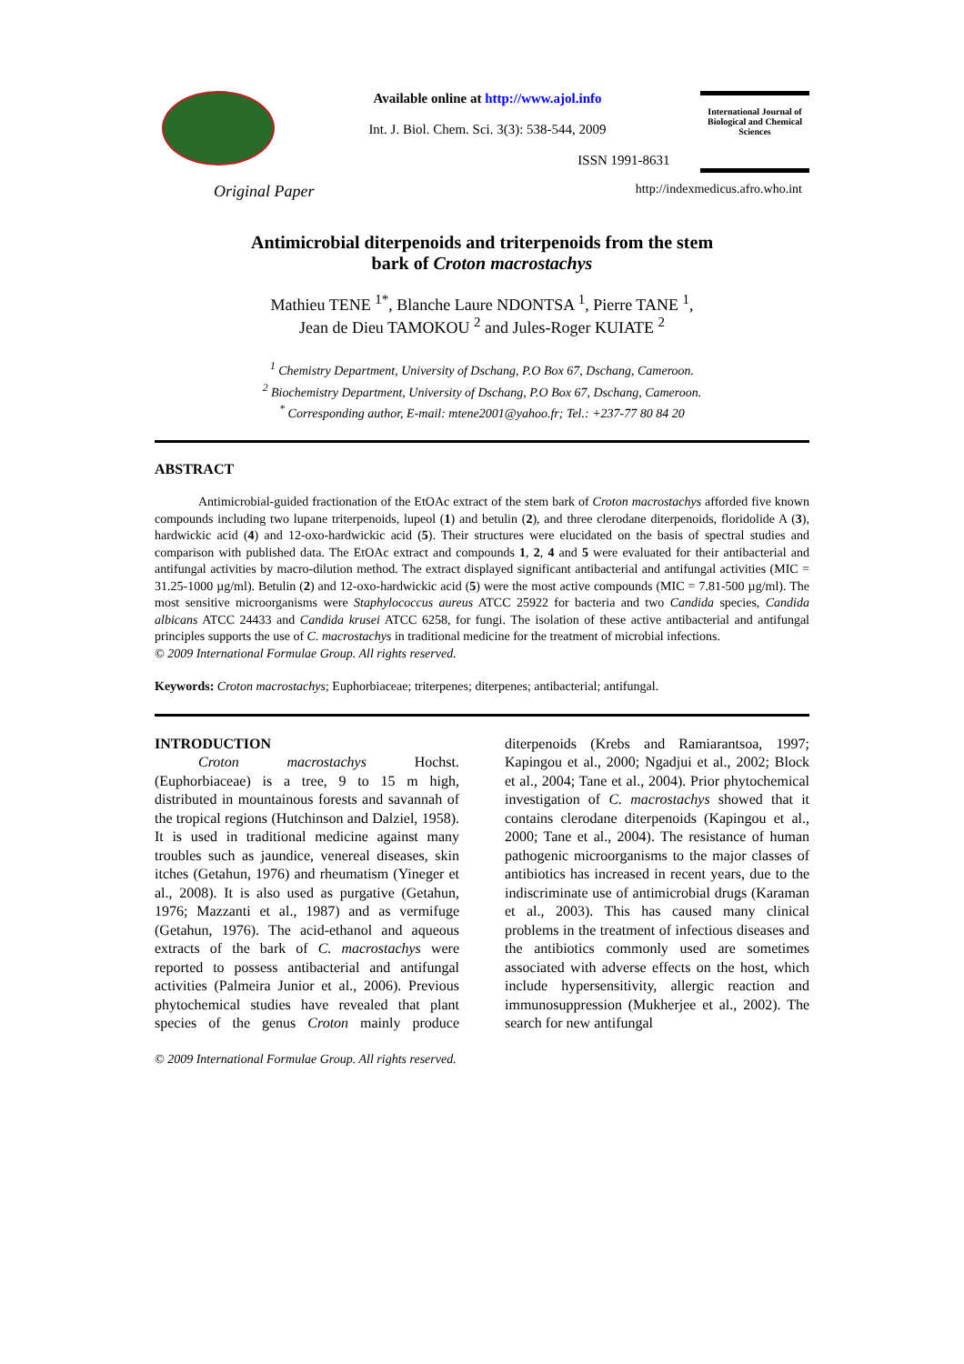Available online at http://www.ajol.info
Int. J. Biol. Chem. Sci. 3(3): 538-544, 2009
ISSN 1991-8631
International Journal of Biological and Chemical Sciences
Original Paper http://indexmedicus.afro.who.int
Antimicrobial diterpenoids and triterpenoids from the stem
bark of Croton macrostachys
Mathieu TENE <sup>1*</sup>, Blanche Laure NDONTSA <sup>1</sup>, Pierre TANE <sup>1</sup>,
Jean de Dieu TAMOKOU <sup>2</sup> and Jules-Roger KUIATE <sup>2</sup>
<sup>1</sup> Chemistry Department, University of Dschang, P.O Box 67, Dschang, Cameroon.
<sup>2</sup> Biochemistry Department, University of Dschang, P.O Box 67, Dschang, Cameroon.
<sup>*</sup> Corresponding author, E-mail: mtene2001@yahoo.fr; Tel.: +237-77 80 84 20
ABSTRACT
Antimicrobial-guided fractionation of the EtOAc extract of the stem bark of Croton macrostachys afforded five known compounds including two lupane triterpenoids, lupeol (1) and betulin (2), and three clerodane diterpenoids, floridolide A (3), hardwickic acid (4) and 12-oxo-hardwickic acid (5). Their structures were elucidated on the basis of spectral studies and comparison with published data. The EtOAc extract and compounds 1, 2, 4 and 5 were evaluated for their antibacterial and antifungal activities by macro-dilution method. The extract displayed significant antibacterial and antifungal activities (MIC = 31.25-1000 µg/ml). Betulin (2) and 12-oxo-hardwickic acid (5) were the most active compounds (MIC = 7.81-500 µg/ml). The most sensitive microorganisms were Staphylococcus aureus ATCC 25922 for bacteria and two Candida species, Candida albicans ATCC 24433 and Candida krusei ATCC 6258, for fungi. The isolation of these active antibacterial and antifungal principles supports the use of C. macrostachys in traditional medicine for the treatment of microbial infections.
© 2009 International Formulae Group. All rights reserved.
Keywords: Croton macrostachys; Euphorbiaceae; triterpenes; diterpenes; antibacterial; antifungal.
INTRODUCTION
Croton macrostachys Hochst. (Euphorbiaceae) is a tree, 9 to 15 m high, distributed in mountainous forests and savannah of the tropical regions (Hutchinson and Dalziel, 1958). It is used in traditional medicine against many troubles such as jaundice, venereal diseases, skin itches (Getahun, 1976) and rheumatism (Yineger et al., 2008). It is also used as purgative (Getahun, 1976; Mazzanti et al., 1987) and as vermifuge (Getahun, 1976). The acid-ethanol and aqueous extracts of the bark of C. macrostachys were reported to possess antibacterial and antifungal activities (Palmeira Junior et al., 2006). Previous phytochemical studies have revealed that plant species of the genus Croton mainly produce diterpenoids (Krebs and Ramiarantsoa, 1997; Kapingou et al., 2000; Ngadjui et al., 2002; Block et al., 2004; Tane et al., 2004). Prior phytochemical investigation of C. macrostachys showed that it contains clerodane diterpenoids (Kapingou et al., 2000; Tane et al., 2004). The resistance of human pathogenic microorganisms to the major classes of antibiotics has increased in recent years, due to the indiscriminate use of antimicrobial drugs (Karaman et al., 2003). This has caused many clinical problems in the treatment of infectious diseases and the antibiotics commonly used are sometimes associated with adverse effects on the host, which include hypersensitivity, allergic reaction and immunosuppression (Mukherjee et al., 2002). The search for new antifungal
© 2009 International Formulae Group. All rights reserved.